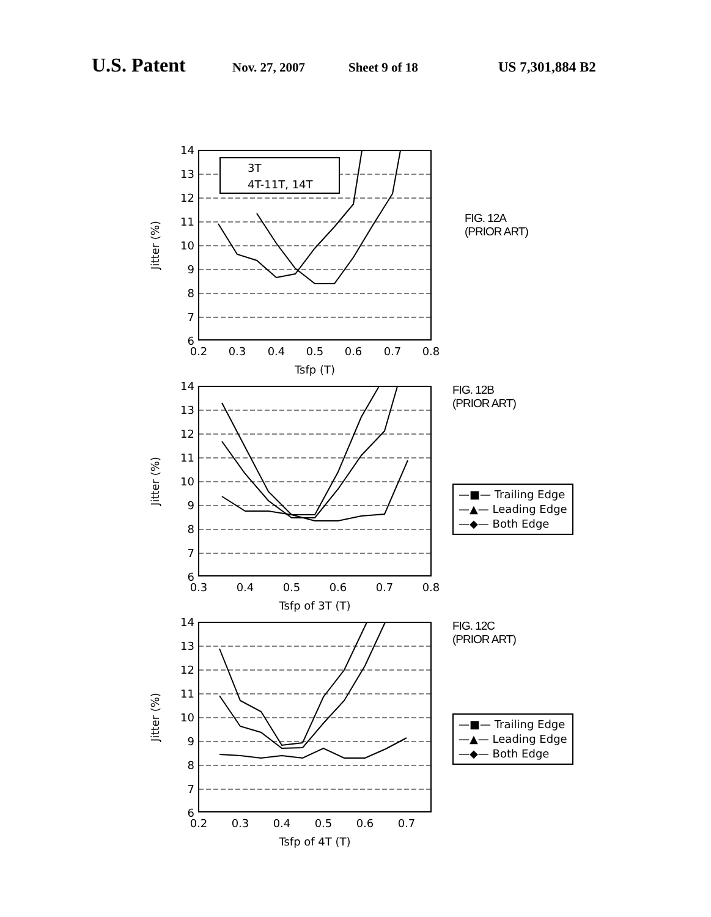U.S. Patent
Nov. 27, 2007 Sheet 9 of 18 US 7,301,884 B2
14
13
12
11
10
9
8
7
6
0.2
0.3
0.4
0.5
0.6
0.7
0.8
Tsfp (T)
Jitter (%)
3T
4T-11T, 14T
FIG. 12A
(PRIOR ART)
14
13
12
11
10
9
8
7
6
0.3
0.4
0.5
0.6
0.7
0.8
Tsfp of 3T (T)
Jitter (%)
FIG. 12B
(PRIOR ART)
—■— Trailing Edge
—▲— Leading Edge
—◆— Both Edge
14
13
12
11
10
9
8
7
6
0.2
0.3
0.4
0.5
0.6
0.7
Tsfp of 4T (T)
Jitter (%)
FIG. 12C
(PRIOR ART)
—■— Trailing Edge
—▲— Leading Edge
—◆— Both Edge